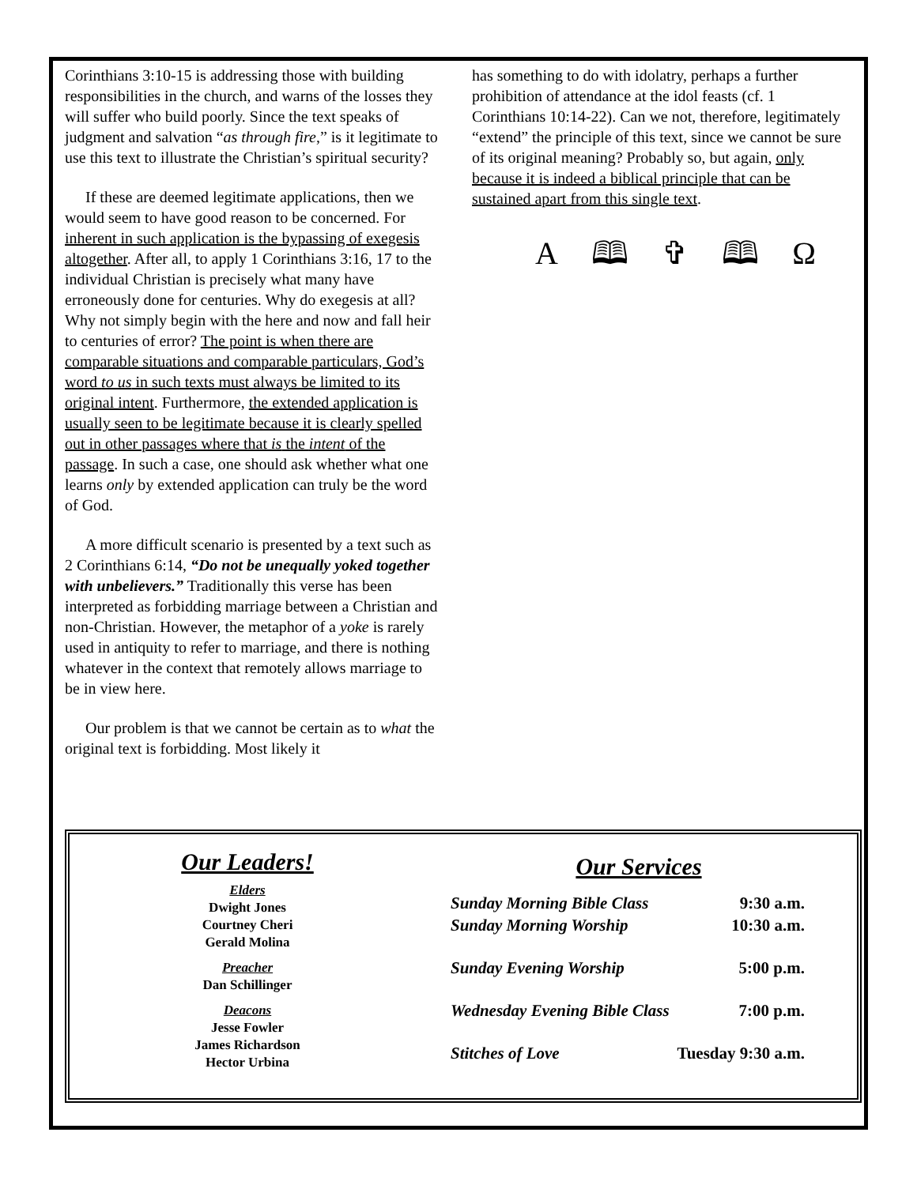Corinthians 3:10-15 is addressing those with building responsibilities in the church, and warns of the losses they will suffer who build poorly. Since the text speaks of judgment and salvation “as through fire,” is it legitimate to use this text to illustrate the Christian’s spiritual security?
If these are deemed legitimate applications, then we would seem to have good reason to be concerned. For inherent in such application is the bypassing of exegesis altogether. After all, to apply 1 Corinthians 3:16, 17 to the individual Christian is precisely what many have erroneously done for centuries. Why do exegesis at all? Why not simply begin with the here and now and fall heir to centuries of error? The point is when there are comparable situations and comparable particulars, God’s word to us in such texts must always be limited to its original intent. Furthermore, the extended application is usually seen to be legitimate because it is clearly spelled out in other passages where that is the intent of the passage. In such a case, one should ask whether what one learns only by extended application can truly be the word of God.
A more difficult scenario is presented by a text such as 2 Corinthians 6:14, “Do not be unequally yoked together with unbelievers.” Traditionally this verse has been interpreted as forbidding marriage between a Christian and non-Christian. However, the metaphor of a yoke is rarely used in antiquity to refer to marriage, and there is nothing whatever in the context that remotely allows marriage to be in view here.
Our problem is that we cannot be certain as to what the original text is forbidding. Most likely it
has something to do with idolatry, perhaps a further prohibition of attendance at the idol feasts (cf. 1 Corinthians 10:14-22). Can we not, therefore, legitimately “extend” the principle of this text, since we cannot be sure of its original meaning? Probably so, but again, only because it is indeed a biblical principle that can be sustained apart from this single text.
A 🕮 ✞ 🕮 Ω
Our Leaders!
Elders
Dwight Jones
Courtney Cheri
Gerald Molina
Preacher
Dan Schillinger
Deacons
Jesse Fowler
James Richardson
Hector Urbina
Our Services
| Sunday Morning Bible Class | 9:30 a.m. |
| Sunday Morning Worship | 10:30 a.m. |
| Sunday Evening Worship | 5:00 p.m. |
| Wednesday Evening Bible Class | 7:00 p.m. |
| Stitches of Love | Tuesday 9:30 a.m. |